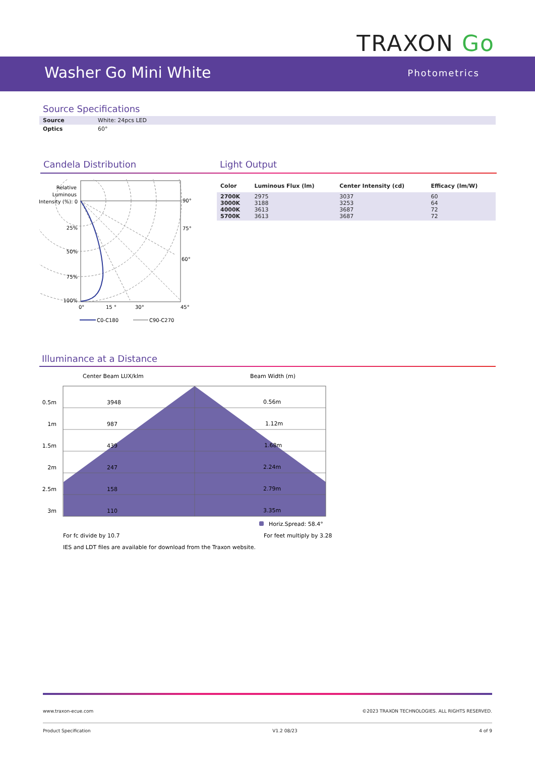TRAXON Go
Washer Go Mini White Photometrics
Source Specifications
| Source | White: 24pcs LED |
| Optics | 60° |
Candela Distribution Light Output
Relative
Luminous
Intensity (%): 0
25%
50%
75%
100%
90°
75°
60°
0°
15 °
30°
45°
C0-C180
C90-C270
| Color | Luminous Flux (lm) | Center Intensity (cd) | Efficacy (lm/W) |
| --- | --- | --- | --- |
| 2700K 3000K 4000K 5700K | 2975 3188 3613 3613 | 3037 3253 3687 3687 | 60 64 72 72 |
Illuminance at a Distance
Center Beam LUX/klm
Beam Width (m)
0.5m
3948
0.56m
1m
987
1.12m
1.5m
439
1.68m
2m
247
2.24m
2.5m
158
2.79m
3m
110
3.35m
Horiz.Spread: 58.4°
For fc divide by 10.7
For feet multiply by 3.28
IES and LDT files are available for download from the Traxon website.
www.traxon-ecue.com ©2023 TRAXON TECHNOLOGIES. ALL RIGHTS RESERVED.
Product Specification V1.2 08/23 4 of 9